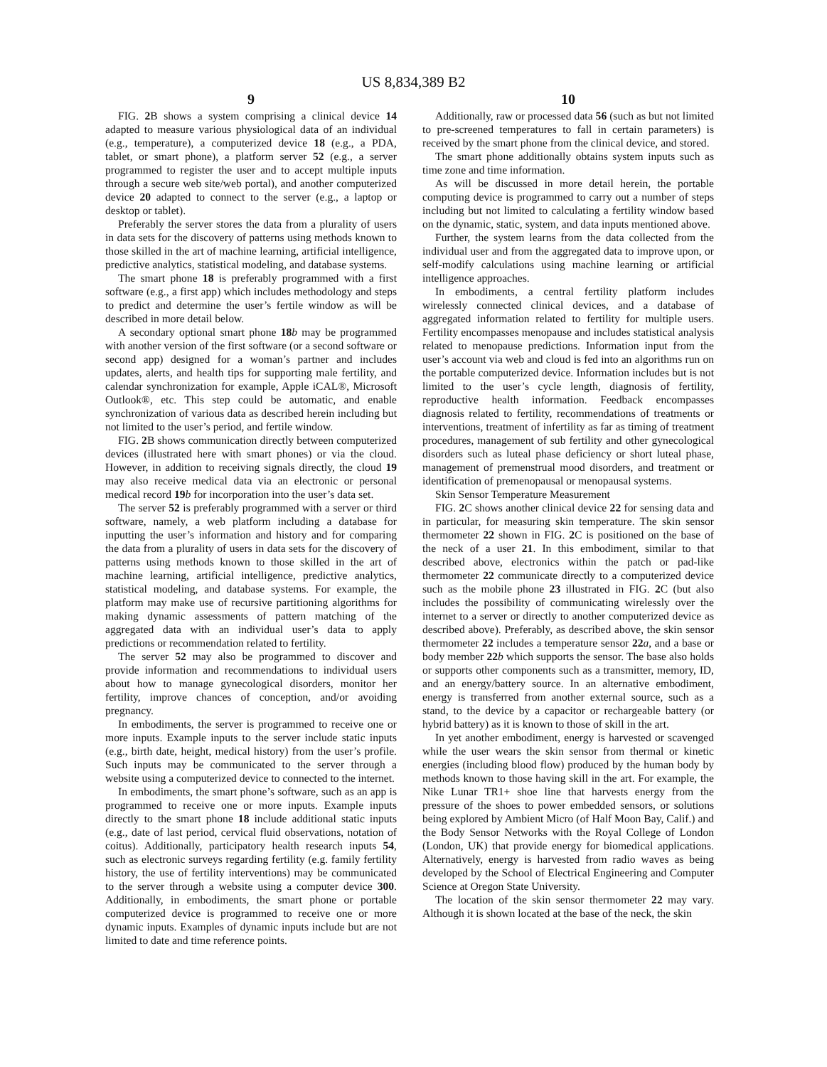US 8,834,389 B2
9
FIG. 2 B shows a system comprising a clinical device 14 adapted to measure various physiological data of an individual (e.g., temperature), a computerized device 18 (e.g., a PDA, tablet, or smart phone), a platform server 52 (e.g., a server programmed to register the user and to accept multiple inputs through a secure web site/web portal), and another computerized device 20 adapted to connect to the server (e.g., a laptop or desktop or tablet).
Preferably the server stores the data from a plurality of users in data sets for the discovery of patterns using methods known to those skilled in the art of machine learning, artificial intelligence, predictive analytics, statistical modeling, and database systems.
The smart phone 18 is preferably programmed with a first software (e.g., a first app) which includes methodology and steps to predict and determine the user’s fertile window as will be described in more detail below.
A secondary optional smart phone 18 b may be programmed with another version of the first software (or a second software or second app) designed for a woman’s partner and includes updates, alerts, and health tips for supporting male fertility, and calendar synchronization for example, Apple iCAL®, Microsoft Outlook®, etc. This step could be automatic, and enable synchronization of various data as described herein including but not limited to the user’s period, and fertile window.
FIG. 2 B shows communication directly between computerized devices (illustrated here with smart phones) or via the cloud. However, in addition to receiving signals directly, the cloud 19 may also receive medical data via an electronic or personal medical record 19 b for incorporation into the user’s data set.
The server 52 is preferably programmed with a server or third software, namely, a web platform including a database for inputting the user’s information and history and for comparing the data from a plurality of users in data sets for the discovery of patterns using methods known to those skilled in the art of machine learning, artificial intelligence, predictive analytics, statistical modeling, and database systems. For example, the platform may make use of recursive partitioning algorithms for making dynamic assessments of pattern matching of the aggregated data with an individual user’s data to apply predictions or recommendation related to fertility.
The server 52 may also be programmed to discover and provide information and recommendations to individual users about how to manage gynecological disorders, monitor her fertility, improve chances of conception, and/or avoiding pregnancy.
In embodiments, the server is programmed to receive one or more inputs. Example inputs to the server include static inputs (e.g., birth date, height, medical history) from the user’s profile. Such inputs may be communicated to the server through a website using a computerized device to connected to the internet.
In embodiments, the smart phone’s software, such as an app is programmed to receive one or more inputs. Example inputs directly to the smart phone 18 include additional static inputs (e.g., date of last period, cervical fluid observations, notation of coitus). Additionally, participatory health research inputs 54, such as electronic surveys regarding fertility (e.g. family fertility history, the use of fertility interventions) may be communicated to the server through a website using a computer device 300. Additionally, in embodiments, the smart phone or portable computerized device is programmed to receive one or more dynamic inputs. Examples of dynamic inputs include but are not limited to date and time reference points.
10
Additionally, raw or processed data 56 (such as but not limited to pre-screened temperatures to fall in certain parameters) is received by the smart phone from the clinical device, and stored.
The smart phone additionally obtains system inputs such as time zone and time information.
As will be discussed in more detail herein, the portable computing device is programmed to carry out a number of steps including but not limited to calculating a fertility window based on the dynamic, static, system, and data inputs mentioned above.
Further, the system learns from the data collected from the individual user and from the aggregated data to improve upon, or self-modify calculations using machine learning or artificial intelligence approaches.
In embodiments, a central fertility platform includes wirelessly connected clinical devices, and a database of aggregated information related to fertility for multiple users. Fertility encompasses menopause and includes statistical analysis related to menopause predictions. Information input from the user’s account via web and cloud is fed into an algorithms run on the portable computerized device. Information includes but is not limited to the user’s cycle length, diagnosis of fertility, reproductive health information. Feedback encompasses diagnosis related to fertility, recommendations of treatments or interventions, treatment of infertility as far as timing of treatment procedures, management of sub fertility and other gynecological disorders such as luteal phase deficiency or short luteal phase, management of premenstrual mood disorders, and treatment or identification of premenopausal or menopausal systems.
Skin Sensor Temperature Measurement
FIG. 2 C shows another clinical device 22 for sensing data and in particular, for measuring skin temperature. The skin sensor thermometer 22 shown in FIG. 2 C is positioned on the base of the neck of a user 21. In this embodiment, similar to that described above, electronics within the patch or pad-like thermometer 22 communicate directly to a computerized device such as the mobile phone 23 illustrated in FIG. 2 C (but also includes the possibility of communicating wirelessly over the internet to a server or directly to another computerized device as described above). Preferably, as described above, the skin sensor thermometer 22 includes a temperature sensor 22 a, and a base or body member 22 b which supports the sensor. The base also holds or supports other components such as a transmitter, memory, ID, and an energy/battery source. In an alternative embodiment, energy is transferred from another external source, such as a stand, to the device by a capacitor or rechargeable battery (or hybrid battery) as it is known to those of skill in the art.
In yet another embodiment, energy is harvested or scavenged while the user wears the skin sensor from thermal or kinetic energies (including blood flow) produced by the human body by methods known to those having skill in the art. For example, the Nike Lunar TR1+ shoe line that harvests energy from the pressure of the shoes to power embedded sensors, or solutions being explored by Ambient Micro (of Half Moon Bay, Calif.) and the Body Sensor Networks with the Royal College of London (London, UK) that provide energy for biomedical applications. Alternatively, energy is harvested from radio waves as being developed by the School of Electrical Engineering and Computer Science at Oregon State University.
The location of the skin sensor thermometer 22 may vary. Although it is shown located at the base of the neck, the skin